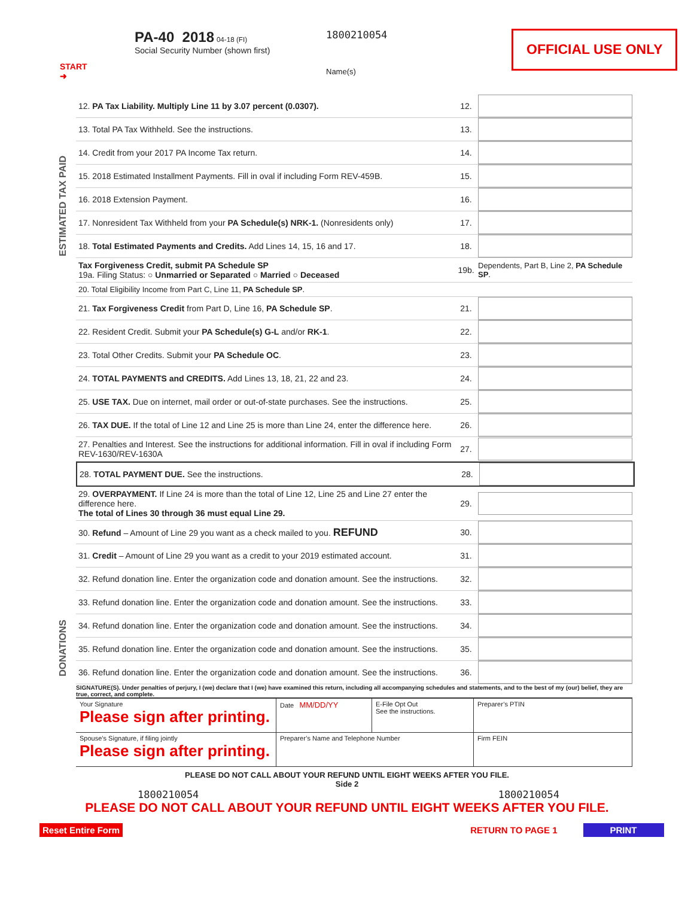START
➜
PA-40 2018 04-18 (FI)
Social Security Number (shown first)
1800210054
Name(s)
OFFICIAL USE ONLY
ESTIMATED TAX PAID
DONATIONS
12. PA Tax Liability. Multiply Line 11 by 3.07 percent (0.0307).
12.
13. Total PA Tax Withheld. See the instructions.
13.
14. Credit from your 2017 PA Income Tax return.
14.
15. 2018 Estimated Installment Payments. Fill in oval if including Form REV-459B.
15.
16. 2018 Extension Payment.
16.
17. Nonresident Tax Withheld from your PA Schedule(s) NRK-1. (Nonresidents only)
17.
18. Total Estimated Payments and Credits. Add Lines 14, 15, 16 and 17.
18.
Tax Forgiveness Credit, submit PA Schedule SP
19a. Filing Status: ○ Unmarried or Separated ○ Married ○ Deceased
19b.
Dependents, Part B, Line 2, PA Schedule SP.
20. Total Eligibility Income from Part C, Line 11, PA Schedule SP.
21. Tax Forgiveness Credit from Part D, Line 16, PA Schedule SP.
21.
22. Resident Credit. Submit your PA Schedule(s) G-L and/or RK-1.
22.
23. Total Other Credits. Submit your PA Schedule OC.
23.
24. TOTAL PAYMENTS and CREDITS. Add Lines 13, 18, 21, 22 and 23.
24.
25. USE TAX. Due on internet, mail order or out-of-state purchases. See the instructions.
25.
26. TAX DUE. If the total of Line 12 and Line 25 is more than Line 24, enter the difference here.
26.
27. Penalties and Interest. See the instructions for additional information. Fill in oval if including Form REV-1630/REV-1630A
27.
28. TOTAL PAYMENT DUE. See the instructions.
28.
29. OVERPAYMENT. If Line 24 is more than the total of Line 12, Line 25 and Line 27 enter the difference here.
The total of Lines 30 through 36 must equal Line 29.
29.
30. Refund – Amount of Line 29 you want as a check mailed to you. REFUND
30.
31. Credit – Amount of Line 29 you want as a credit to your 2019 estimated account.
31.
32. Refund donation line. Enter the organization code and donation amount. See the instructions.
32.
33. Refund donation line. Enter the organization code and donation amount. See the instructions.
33.
34. Refund donation line. Enter the organization code and donation amount. See the instructions.
34.
35. Refund donation line. Enter the organization code and donation amount. See the instructions.
35.
36. Refund donation line. Enter the organization code and donation amount. See the instructions.
36.
SIGNATURE(S). Under penalties of perjury, I (we) declare that I (we) have examined this return, including all accompanying schedules and statements, and to the best of my (our) belief, they are true, correct, and complete.
Your Signature
Please sign after printing.
Date MM/DD/YY
E-File Opt Out
See the instructions.
Preparer’s PTIN
Spouse’s Signature, if filing jointly
Please sign after printing.
Preparer’s Name and Telephone Number
Firm FEIN
PLEASE DO NOT CALL ABOUT YOUR REFUND UNTIL EIGHT WEEKS AFTER YOU FILE.
Side 2
1800210054 1800210054
PLEASE DO NOT CALL ABOUT YOUR REFUND UNTIL EIGHT WEEKS AFTER YOU FILE.
Reset Entire Form RETURN TO PAGE 1 PRINT